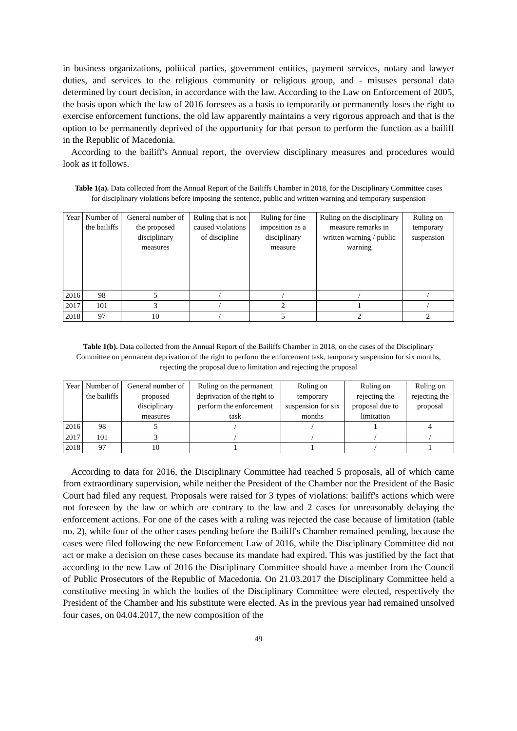in business organizations, political parties, government entities, payment services, notary and lawyer duties, and services to the religious community or religious group, and - misuses personal data determined by court decision, in accordance with the law. According to the Law on Enforcement of 2005, the basis upon which the law of 2016 foresees as a basis to temporarily or permanently loses the right to exercise enforcement functions, the old law apparently maintains a very rigorous approach and that is the option to be permanently deprived of the opportunity for that person to perform the function as a bailiff in the Republic of Macedonia.
According to the bailiff's Annual report, the overview disciplinary measures and procedures would look as it follows.
Table 1(a). Data collected from the Annual Report of the Bailiffs Chamber in 2018, for the Disciplinary Committee cases for disciplinary violations before imposing the sentence, public and written warning and temporary suspension
| Year | Number of the bailiffs | General number of the proposed disciplinary measures | Ruling that is not caused violations of discipline | Ruling for fine imposition as a disciplinary measure | Ruling on the disciplinary measure remarks in written warning / public warning | Ruling on temporary suspension |
| --- | --- | --- | --- | --- | --- | --- |
| 2016 | 98 | 5 | / | / | / | / |
| 2017 | 101 | 3 | / | 2 | 1 | / |
| 2018 | 97 | 10 | / | 5 | 2 | 2 |
Table 1(b). Data collected from the Annual Report of the Bailiffs Chamber in 2018, on the cases of the Disciplinary Committee on permanent deprivation of the right to perform the enforcement task, temporary suspension for six months, rejecting the proposal due to limitation and rejecting the proposal
| Year | Number of the bailiffs | General number of proposed disciplinary measures | Ruling on the permanent deprivation of the right to perform the enforcement task | Ruling on temporary suspension for six months | Ruling on rejecting the proposal due to limitation | Ruling on rejecting the proposal |
| --- | --- | --- | --- | --- | --- | --- |
| 2016 | 98 | 5 | / | / | 1 | 4 |
| 2017 | 101 | 3 | / | / | / | / |
| 2018 | 97 | 10 | 1 | 1 | / | 1 |
According to data for 2016, the Disciplinary Committee had reached 5 proposals, all of which came from extraordinary supervision, while neither the President of the Chamber nor the President of the Basic Court had filed any request. Proposals were raised for 3 types of violations: bailiff's actions which were not foreseen by the law or which are contrary to the law and 2 cases for unreasonably delaying the enforcement actions. For one of the cases with a ruling was rejected the case because of limitation (table no. 2), while four of the other cases pending before the Bailiff's Chamber remained pending, because the cases were filed following the new Enforcement Law of 2016, while the Disciplinary Committee did not act or make a decision on these cases because its mandate had expired. This was justified by the fact that according to the new Law of 2016 the Disciplinary Committee should have a member from the Council of Public Prosecutors of the Republic of Macedonia. On 21.03.2017 the Disciplinary Committee held a constitutive meeting in which the bodies of the Disciplinary Committee were elected, respectively the President of the Chamber and his substitute were elected. As in the previous year had remained unsolved four cases, on 04.04.2017, the new composition of the
49